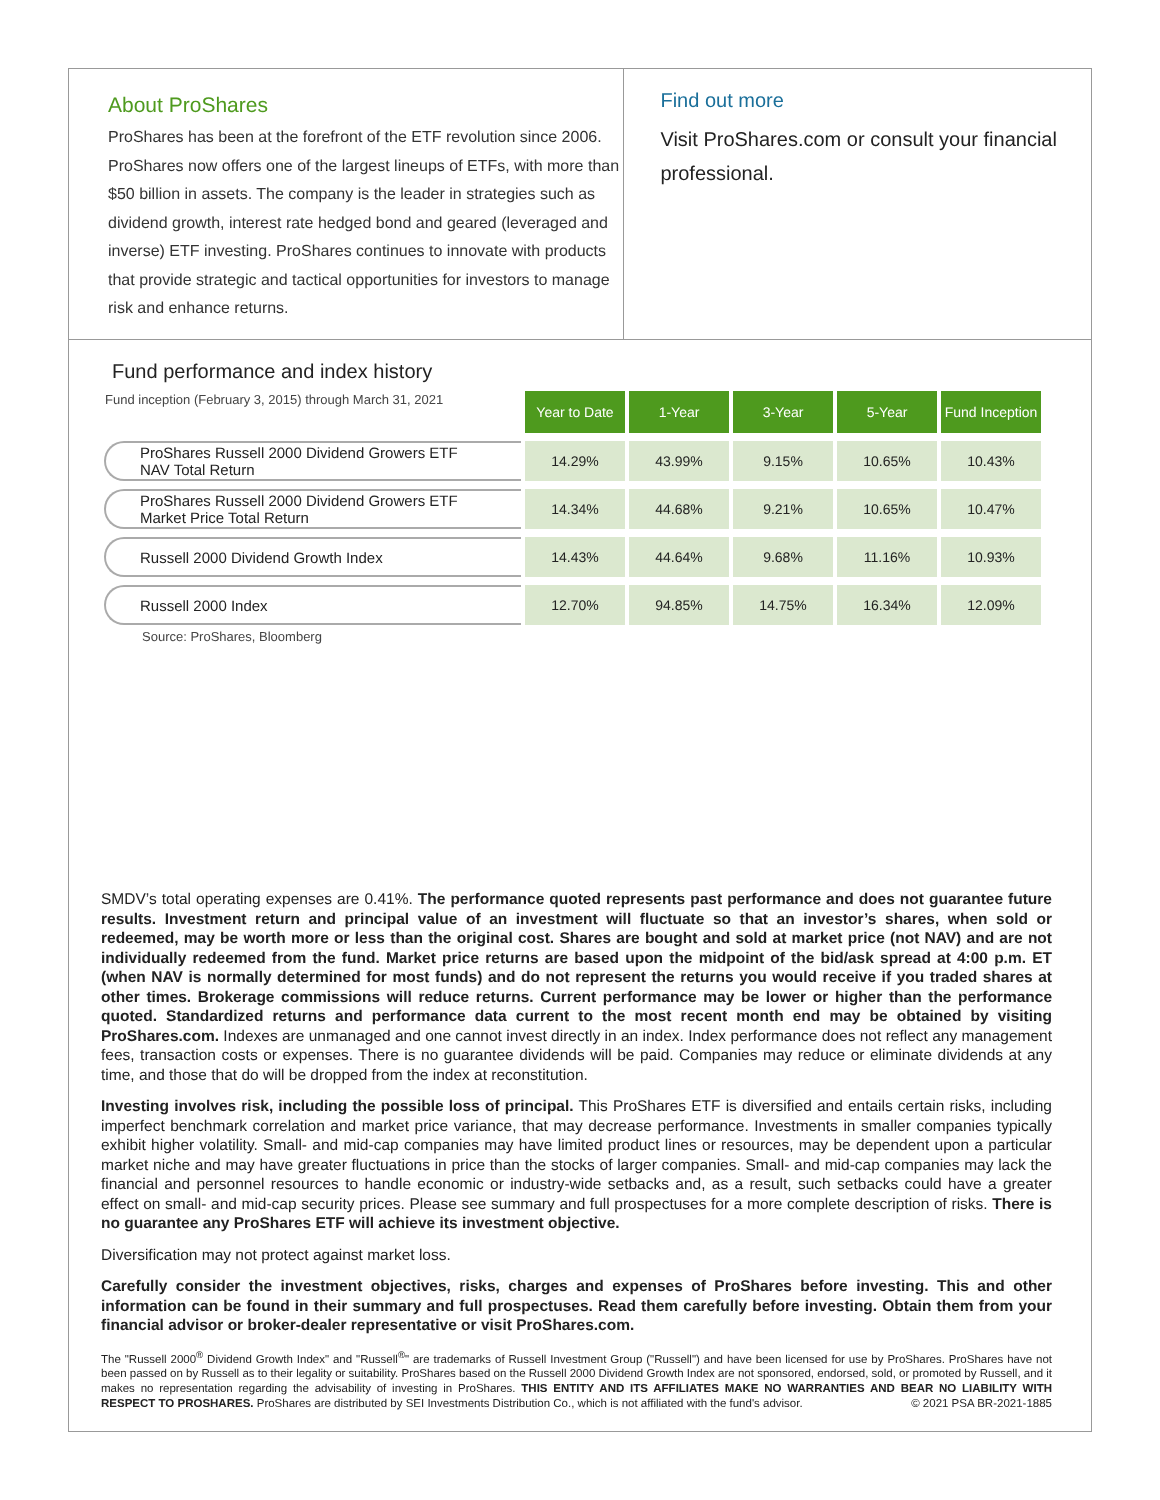About ProShares
ProShares has been at the forefront of the ETF revolution since 2006. ProShares now offers one of the largest lineups of ETFs, with more than $50 billion in assets. The company is the leader in strategies such as dividend growth, interest rate hedged bond and geared (leveraged and inverse) ETF investing. ProShares continues to innovate with products that provide strategic and tactical opportunities for investors to manage risk and enhance returns.
Find out more
Visit ProShares.com or consult your financial professional.
Fund performance and index history
| Fund inception (February 3, 2015) through March 31, 2021 | Year to Date | 1-Year | 3-Year | 5-Year | Fund Inception |
| --- | --- | --- | --- | --- | --- |
| ProShares Russell 2000 Dividend Growers ETF NAV Total Return | 14.29% | 43.99% | 9.15% | 10.65% | 10.43% |
| ProShares Russell 2000 Dividend Growers ETF Market Price Total Return | 14.34% | 44.68% | 9.21% | 10.65% | 10.47% |
| Russell 2000 Dividend Growth Index | 14.43% | 44.64% | 9.68% | 11.16% | 10.93% |
| Russell 2000 Index | 12.70% | 94.85% | 14.75% | 16.34% | 12.09% |
Source: ProShares, Bloomberg
SMDV’s total operating expenses are 0.41%. The performance quoted represents past performance and does not guarantee future results. Investment return and principal value of an investment will fluctuate so that an investor’s shares, when sold or redeemed, may be worth more or less than the original cost. Shares are bought and sold at market price (not NAV) and are not individually redeemed from the fund. Market price returns are based upon the midpoint of the bid/ask spread at 4:00 p.m. ET (when NAV is normally determined for most funds) and do not represent the returns you would receive if you traded shares at other times. Brokerage commissions will reduce returns. Current performance may be lower or higher than the performance quoted. Standardized returns and performance data current to the most recent month end may be obtained by visiting ProShares.com. Indexes are unmanaged and one cannot invest directly in an index. Index performance does not reflect any management fees, transaction costs or expenses. There is no guarantee dividends will be paid. Companies may reduce or eliminate dividends at any time, and those that do will be dropped from the index at reconstitution.
Investing involves risk, including the possible loss of principal. This ProShares ETF is diversified and entails certain risks, including imperfect benchmark correlation and market price variance, that may decrease performance. Investments in smaller companies typically exhibit higher volatility. Small- and mid-cap companies may have limited product lines or resources, may be dependent upon a particular market niche and may have greater fluctuations in price than the stocks of larger companies. Small- and mid-cap companies may lack the financial and personnel resources to handle economic or industry-wide setbacks and, as a result, such setbacks could have a greater effect on small- and mid-cap security prices. Please see summary and full prospectuses for a more complete description of risks. There is no guarantee any ProShares ETF will achieve its investment objective.
Diversification may not protect against market loss.
Carefully consider the investment objectives, risks, charges and expenses of ProShares before investing. This and other information can be found in their summary and full prospectuses. Read them carefully before investing. Obtain them from your financial advisor or broker-dealer representative or visit ProShares.com.
The "Russell 2000<sup>®</sup> Dividend Growth Index" and "Russell<sup>®</sup>" are trademarks of Russell Investment Group ("Russell") and have been licensed for use by ProShares. ProShares have not been passed on by Russell as to their legality or suitability. ProShares based on the Russell 2000 Dividend Growth Index are not sponsored, endorsed, sold, or promoted by Russell, and it makes no representation regarding the advisability of investing in ProShares. THIS ENTITY AND ITS AFFILIATES MAKE NO WARRANTIES AND BEAR NO LIABILITY WITH RESPECT TO PROSHARES. ProShares are distributed by SEI Investments Distribution Co., which is not affiliated with the fund's advisor. © 2021 PSA BR-2021-1885